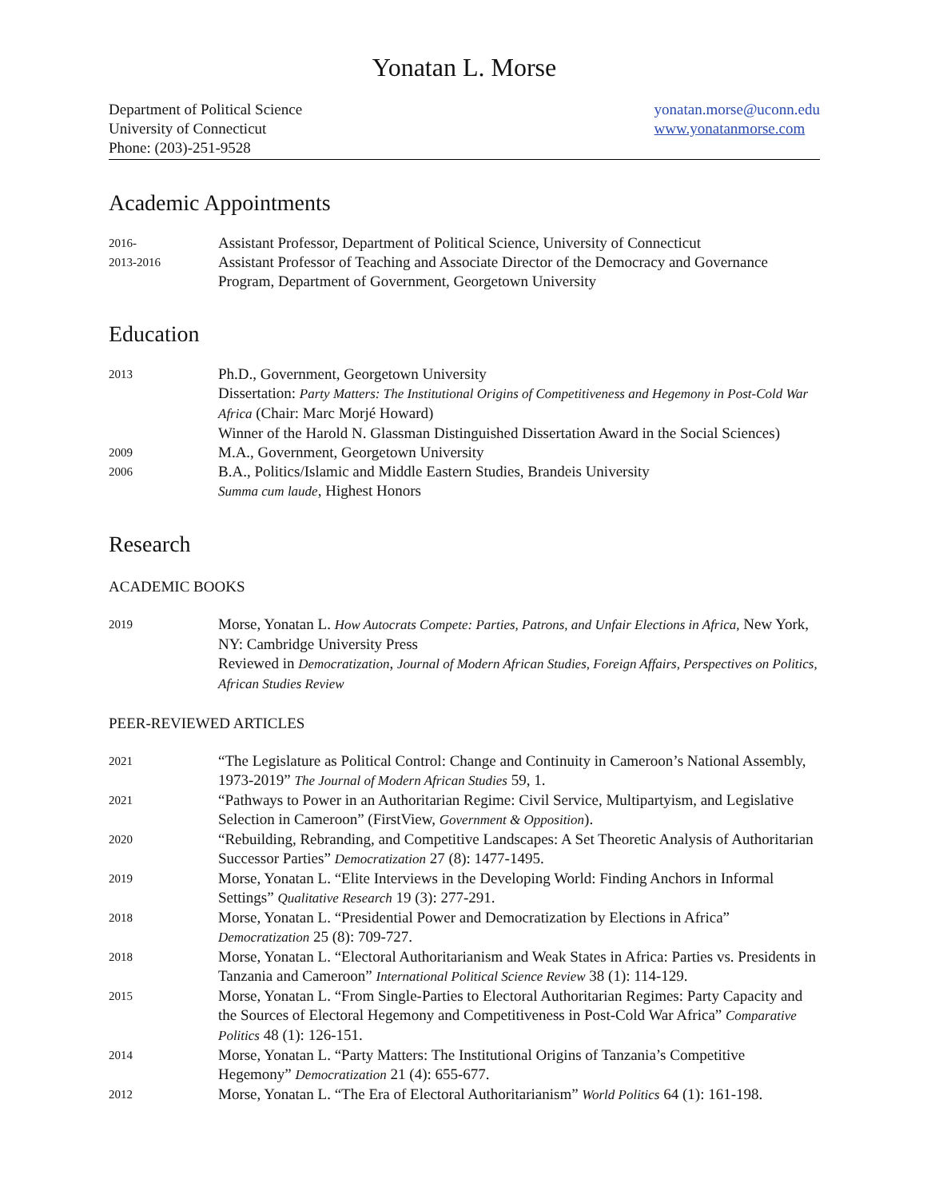Yonatan L. Morse
Department of Political Science
University of Connecticut
Phone: (203)-251-9528
yonatan.morse@uconn.edu
www.yonatanmorse.com
Academic Appointments
2016-
Assistant Professor, Department of Political Science, University of Connecticut
2013-2016
Assistant Professor of Teaching and Associate Director of the Democracy and Governance Program, Department of Government, Georgetown University
Education
2013
Ph.D., Government, Georgetown University
Dissertation: Party Matters: The Institutional Origins of Competitiveness and Hegemony in Post-Cold War Africa (Chair: Marc Morjé Howard)
Winner of the Harold N. Glassman Distinguished Dissertation Award in the Social Sciences)
2009
M.A., Government, Georgetown University
2006
B.A., Politics/Islamic and Middle Eastern Studies, Brandeis University
Summa cum laude, Highest Honors
Research
ACADEMIC BOOKS
2019
Morse, Yonatan L. How Autocrats Compete: Parties, Patrons, and Unfair Elections in Africa, New York, NY: Cambridge University Press
Reviewed in Democratization, Journal of Modern African Studies, Foreign Affairs, Perspectives on Politics, African Studies Review
PEER-REVIEWED ARTICLES
2021
“The Legislature as Political Control: Change and Continuity in Cameroon’s National Assembly, 1973-2019” The Journal of Modern African Studies 59, 1.
2021
“Pathways to Power in an Authoritarian Regime: Civil Service, Multipartyism, and Legislative Selection in Cameroon” (FirstView, Government & Opposition).
2020
“Rebuilding, Rebranding, and Competitive Landscapes: A Set Theoretic Analysis of Authoritarian Successor Parties” Democratization 27 (8): 1477-1495.
2019
Morse, Yonatan L. “Elite Interviews in the Developing World: Finding Anchors in Informal Settings” Qualitative Research 19 (3): 277-291.
2018
Morse, Yonatan L. “Presidential Power and Democratization by Elections in Africa” Democratization 25 (8): 709-727.
2018
Morse, Yonatan L. “Electoral Authoritarianism and Weak States in Africa: Parties vs. Presidents in Tanzania and Cameroon” International Political Science Review 38 (1): 114-129.
2015
Morse, Yonatan L. “From Single-Parties to Electoral Authoritarian Regimes: Party Capacity and the Sources of Electoral Hegemony and Competitiveness in Post-Cold War Africa” Comparative Politics 48 (1): 126-151.
2014
Morse, Yonatan L. “Party Matters: The Institutional Origins of Tanzania’s Competitive Hegemony” Democratization 21 (4): 655-677.
2012
Morse, Yonatan L. “The Era of Electoral Authoritarianism” World Politics 64 (1): 161-198.